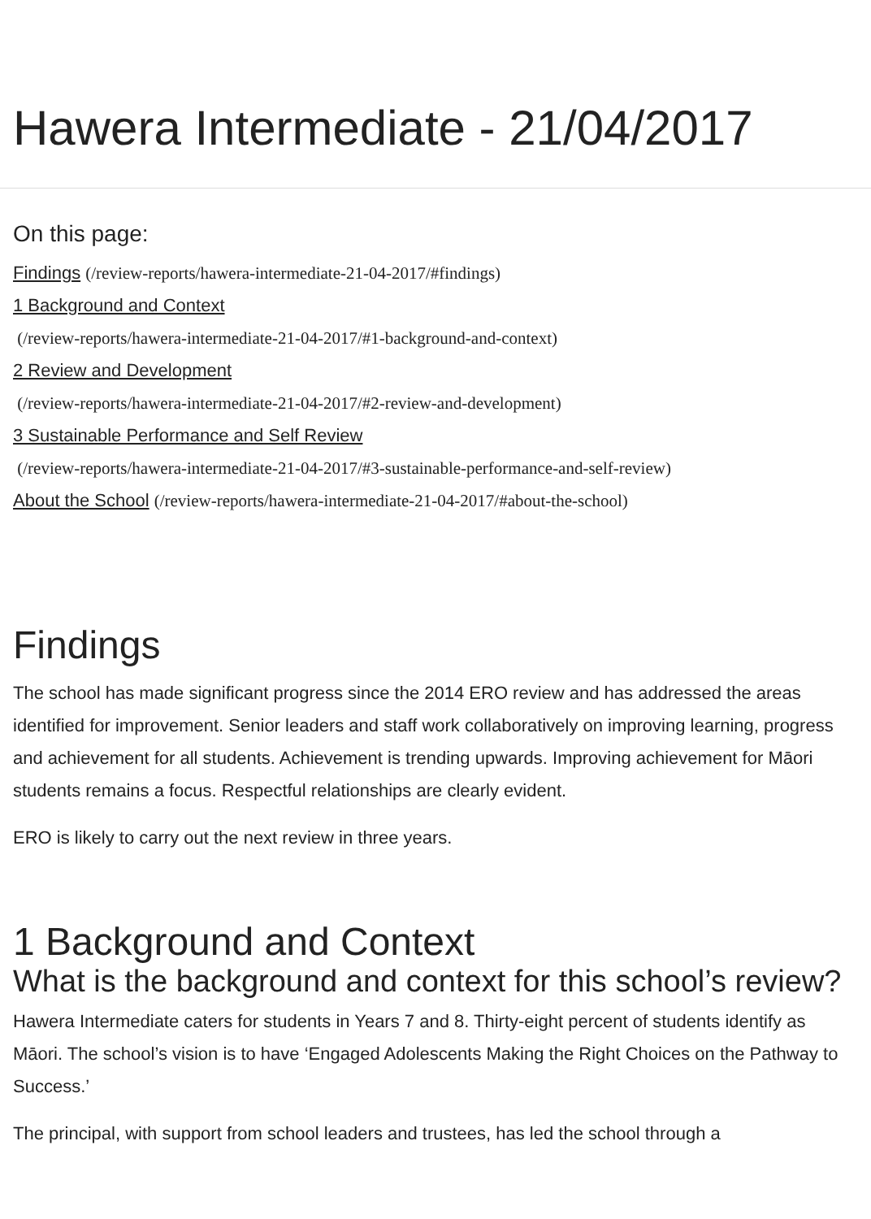Hawera Intermediate - 21/04/2017
On this page:
Findings (/review-reports/hawera-intermediate-21-04-2017/#findings)
1 Background and Context
(/review-reports/hawera-intermediate-21-04-2017/#1-background-and-context)
2 Review and Development
(/review-reports/hawera-intermediate-21-04-2017/#2-review-and-development)
3 Sustainable Performance and Self Review
(/review-reports/hawera-intermediate-21-04-2017/#3-sustainable-performance-and-self-review)
About the School (/review-reports/hawera-intermediate-21-04-2017/#about-the-school)
Findings
The school has made significant progress since the 2014 ERO review and has addressed the areas identified for improvement. Senior leaders and staff work collaboratively on improving learning, progress and achievement for all students. Achievement is trending upwards. Improving achievement for Māori students remains a focus. Respectful relationships are clearly evident.
ERO is likely to carry out the next review in three years.
1 Background and Context
What is the background and context for this school’s review?
Hawera Intermediate caters for students in Years 7 and 8. Thirty-eight percent of students identify as Māori. The school’s vision is to have ‘Engaged Adolescents Making the Right Choices on the Pathway to Success.’
The principal, with support from school leaders and trustees, has led the school through a